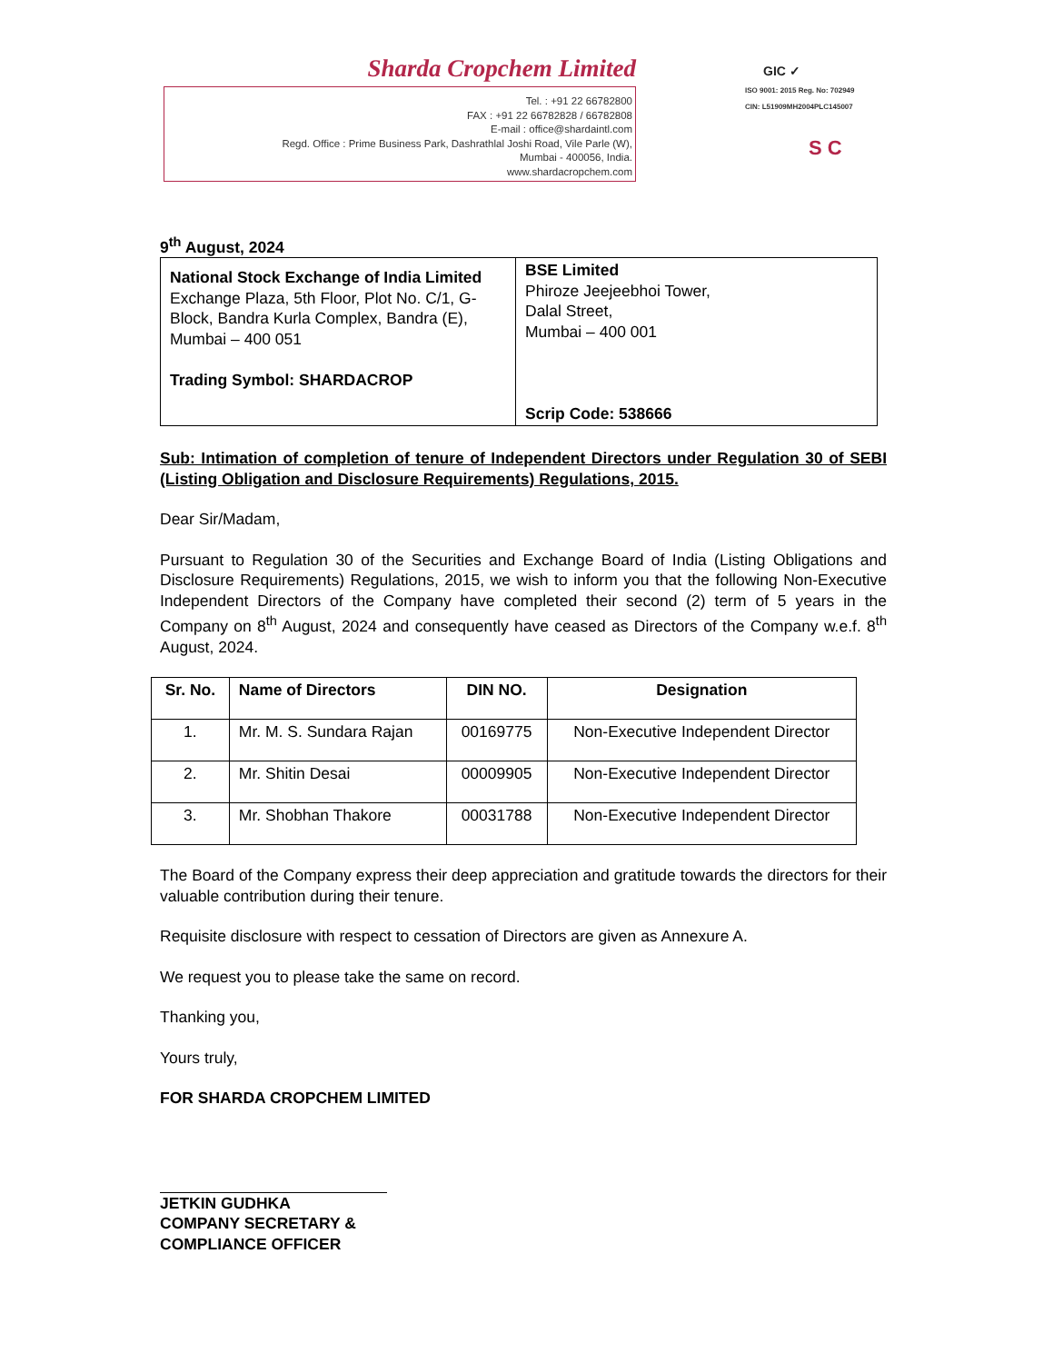Sharda Cropchem Limited
Tel. : +91 22 66782800
FAX : +91 22 66782828 / 66782808
E-mail : office@shardaintl.com
Regd. Office : Prime Business Park, Dashrathlal Joshi Road, Vile Parle (W),
Mumbai - 400056, India.
www.shardacropchem.com
GIC ✓
ISO 9001: 2015 Reg. No: 702949
CIN: L51909MH2004PLC145007
S C
9<sup>th</sup> August, 2024
| National Stock Exchange of India Limited Exchange Plaza, 5th Floor, Plot No. C/1, G-Block, Bandra Kurla Complex, Bandra (E), Mumbai – 400 051 Trading Symbol: SHARDACROP | BSE Limited Phiroze Jeejeebhoi Tower, Dalal Street, Mumbai – 400 001 Scrip Code: 538666 |
Sub: Intimation of completion of tenure of Independent Directors under Regulation 30 of SEBI (Listing Obligation and Disclosure Requirements) Regulations, 2015.
Dear Sir/Madam,
Pursuant to Regulation 30 of the Securities and Exchange Board of India (Listing Obligations and Disclosure Requirements) Regulations, 2015, we wish to inform you that the following Non-Executive Independent Directors of the Company have completed their second (2) term of 5 years in the Company on 8<sup>th</sup> August, 2024 and consequently have ceased as Directors of the Company w.e.f. 8<sup>th</sup> August, 2024.
| Sr. No. | Name of Directors | DIN NO. | Designation |
| --- | --- | --- | --- |
| 1. | Mr. M. S. Sundara Rajan | 00169775 | Non-Executive Independent Director |
| 2. | Mr. Shitin Desai | 00009905 | Non-Executive Independent Director |
| 3. | Mr. Shobhan Thakore | 00031788 | Non-Executive Independent Director |
The Board of the Company express their deep appreciation and gratitude towards the directors for their valuable contribution during their tenure.
Requisite disclosure with respect to cessation of Directors are given as Annexure A.
We request you to please take the same on record.
Thanking you,
Yours truly,
FOR SHARDA CROPCHEM LIMITED
JETKIN GUDHKA
COMPANY SECRETARY &
COMPLIANCE OFFICER